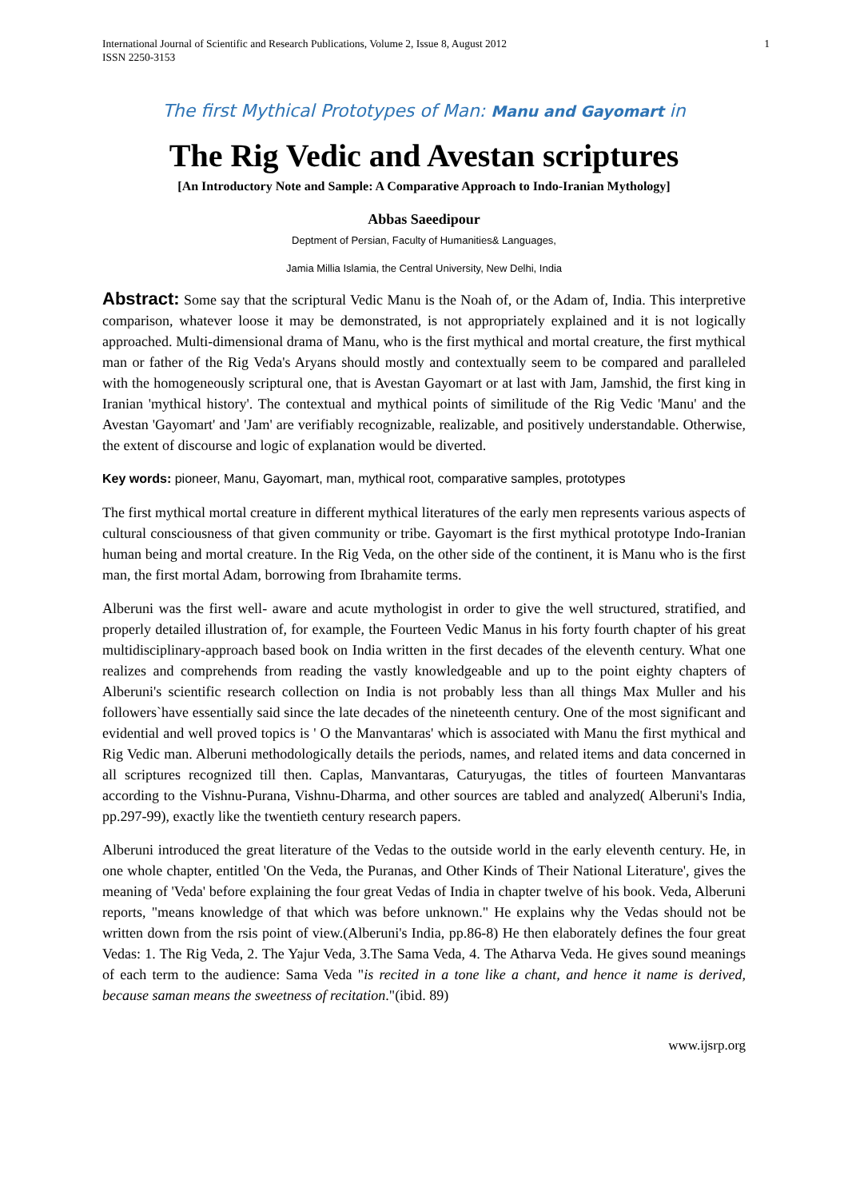International Journal of Scientific and Research Publications, Volume 2, Issue 8, August 2012
ISSN 2250-3153
1
The first Mythical Prototypes of Man: Manu and Gayomart in
The Rig Vedic and Avestan scriptures
[An Introductory Note and Sample: A Comparative Approach to Indo-Iranian Mythology]
Abbas Saeedipour
Deptment of Persian, Faculty of Humanities& Languages,
Jamia Millia Islamia, the Central University, New Delhi, India
Abstract: Some say that the scriptural Vedic Manu is the Noah of, or the Adam of, India. This interpretive comparison, whatever loose it may be demonstrated, is not appropriately explained and it is not logically approached. Multi-dimensional drama of Manu, who is the first mythical and mortal creature, the first mythical man or father of the Rig Veda's Aryans should mostly and contextually seem to be compared and paralleled with the homogeneously scriptural one, that is Avestan Gayomart or at last with Jam, Jamshid, the first king in Iranian 'mythical history'. The contextual and mythical points of similitude of the Rig Vedic 'Manu' and the Avestan 'Gayomart' and 'Jam' are verifiably recognizable, realizable, and positively understandable. Otherwise, the extent of discourse and logic of explanation would be diverted.
Key words: pioneer, Manu, Gayomart, man, mythical root, comparative samples, prototypes
The first mythical mortal creature in different mythical literatures of the early men represents various aspects of cultural consciousness of that given community or tribe. Gayomart is the first mythical prototype Indo-Iranian human being and mortal creature. In the Rig Veda, on the other side of the continent, it is Manu who is the first man, the first mortal Adam, borrowing from Ibrahamite terms.
Alberuni was the first well- aware and acute mythologist in order to give the well structured, stratified, and properly detailed illustration of, for example, the Fourteen Vedic Manus in his forty fourth chapter of his great multidisciplinary-approach based book on India written in the first decades of the eleventh century. What one realizes and comprehends from reading the vastly knowledgeable and up to the point eighty chapters of Alberuni's scientific research collection on India is not probably less than all things Max Muller and his followers`have essentially said since the late decades of the nineteenth century. One of the most significant and evidential and well proved topics is ' O the Manvantaras' which is associated with Manu the first mythical and Rig Vedic man. Alberuni methodologically details the periods, names, and related items and data concerned in all scriptures recognized till then. Caplas, Manvantaras, Caturyugas, the titles of fourteen Manvantaras according to the Vishnu-Purana, Vishnu-Dharma, and other sources are tabled and analyzed( Alberuni's India, pp.297-99), exactly like the twentieth century research papers.
Alberuni introduced the great literature of the Vedas to the outside world in the early eleventh century. He, in one whole chapter, entitled 'On the Veda, the Puranas, and Other Kinds of Their National Literature', gives the meaning of 'Veda' before explaining the four great Vedas of India in chapter twelve of his book. Veda, Alberuni reports, "means knowledge of that which was before unknown." He explains why the Vedas should not be written down from the rsis point of view.(Alberuni's India, pp.86-8) He then elaborately defines the four great Vedas: 1. The Rig Veda, 2. The Yajur Veda, 3.The Sama Veda, 4. The Atharva Veda. He gives sound meanings of each term to the audience: Sama Veda "is recited in a tone like a chant, and hence it name is derived, because saman means the sweetness of recitation."(ibid. 89)
www.ijsrp.org